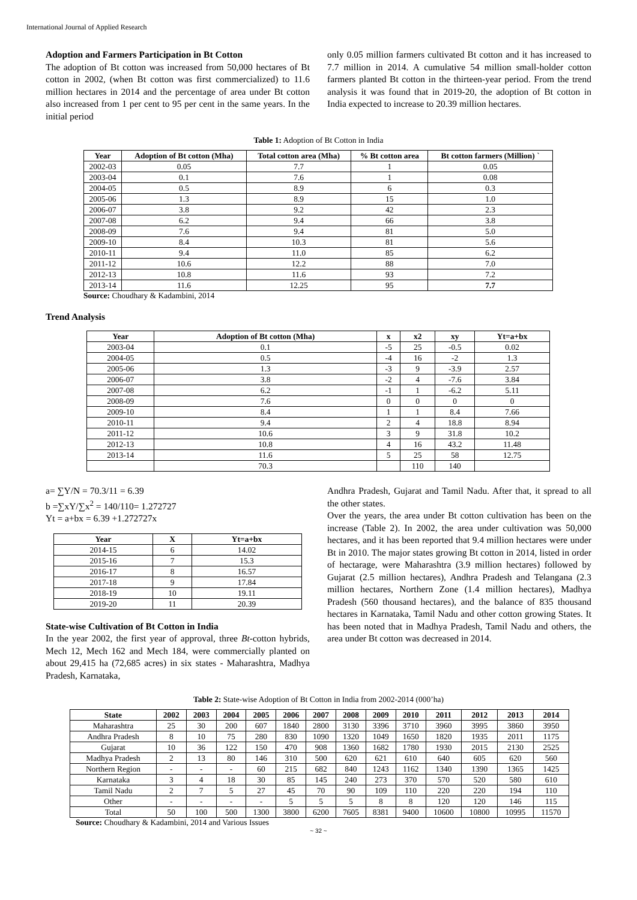International Journal of Applied Research
Adoption and Farmers Participation in Bt Cotton
The adoption of Bt cotton was increased from 50,000 hectares of Bt cotton in 2002, (when Bt cotton was first commercialized) to 11.6 million hectares in 2014 and the percentage of area under Bt cotton also increased from 1 per cent to 95 per cent in the same years. In the initial period
only 0.05 million farmers cultivated Bt cotton and it has increased to 7.7 million in 2014. A cumulative 54 million small-holder cotton farmers planted Bt cotton in the thirteen-year period. From the trend analysis it was found that in 2019-20, the adoption of Bt cotton in India expected to increase to 20.39 million hectares.
Table 1: Adoption of Bt Cotton in India
| Year | Adoption of Bt cotton (Mha) | Total cotton area (Mha) | % Bt cotton area | Bt cotton farmers (Million) ` |
| --- | --- | --- | --- | --- |
| 2002-03 | 0.05 | 7.7 | 1 | 0.05 |
| 2003-04 | 0.1 | 7.6 | 1 | 0.08 |
| 2004-05 | 0.5 | 8.9 | 6 | 0.3 |
| 2005-06 | 1.3 | 8.9 | 15 | 1.0 |
| 2006-07 | 3.8 | 9.2 | 42 | 2.3 |
| 2007-08 | 6.2 | 9.4 | 66 | 3.8 |
| 2008-09 | 7.6 | 9.4 | 81 | 5.0 |
| 2009-10 | 8.4 | 10.3 | 81 | 5.6 |
| 2010-11 | 9.4 | 11.0 | 85 | 6.2 |
| 2011-12 | 10.6 | 12.2 | 88 | 7.0 |
| 2012-13 | 10.8 | 11.6 | 93 | 7.2 |
| 2013-14 | 11.6 | 12.25 | 95 | 7.7 |
Source: Choudhary & Kadambini, 2014
Trend Analysis
| Year | Adoption of Bt cotton (Mha) | x | x2 | xy | Yt=a+bx |
| --- | --- | --- | --- | --- | --- |
| 2003-04 | 0.1 | -5 | 25 | -0.5 | 0.02 |
| 2004-05 | 0.5 | -4 | 16 | -2 | 1.3 |
| 2005-06 | 1.3 | -3 | 9 | -3.9 | 2.57 |
| 2006-07 | 3.8 | -2 | 4 | -7.6 | 3.84 |
| 2007-08 | 6.2 | -1 | 1 | -6.2 | 5.11 |
| 2008-09 | 7.6 | 0 | 0 | 0 | 0 |
| 2009-10 | 8.4 | 1 | 1 | 8.4 | 7.66 |
| 2010-11 | 9.4 | 2 | 4 | 18.8 | 8.94 |
| 2011-12 | 10.6 | 3 | 9 | 31.8 | 10.2 |
| 2012-13 | 10.8 | 4 | 16 | 43.2 | 11.48 |
| 2013-14 | 11.6 | 5 | 25 | 58 | 12.75 |
| | 70.3 | | 110 | 140 | |
a= ∑Y/N = 70.3/11 = 6.39
b =∑xY/∑x<sup>2</sup> = 140/110= 1.272727
Yt = a+bx = 6.39 +1.272727x
| Year | X | Yt=a+bx |
| --- | --- | --- |
| 2014-15 | 6 | 14.02 |
| 2015-16 | 7 | 15.3 |
| 2016-17 | 8 | 16.57 |
| 2017-18 | 9 | 17.84 |
| 2018-19 | 10 | 19.11 |
| 2019-20 | 11 | 20.39 |
State-wise Cultivation of Bt Cotton in India
In the year 2002, the first year of approval, three Bt-cotton hybrids, Mech 12, Mech 162 and Mech 184, were commercially planted on about 29,415 ha (72,685 acres) in six states - Maharashtra, Madhya Pradesh, Karnataka,
Andhra Pradesh, Gujarat and Tamil Nadu. After that, it spread to all the other states.
Over the years, the area under Bt cotton cultivation has been on the increase (Table 2). In 2002, the area under cultivation was 50,000 hectares, and it has been reported that 9.4 million hectares were under Bt in 2010. The major states growing Bt cotton in 2014, listed in order of hectarage, were Maharashtra (3.9 million hectares) followed by Gujarat (2.5 million hectares), Andhra Pradesh and Telangana (2.3 million hectares, Northern Zone (1.4 million hectares), Madhya Pradesh (560 thousand hectares), and the balance of 835 thousand hectares in Karnataka, Tamil Nadu and other cotton growing States. It has been noted that in Madhya Pradesh, Tamil Nadu and others, the area under Bt cotton was decreased in 2014.
Table 2: State-wise Adoption of Bt Cotton in India from 2002-2014 (000’ha)
| State | 2002 | 2003 | 2004 | 2005 | 2006 | 2007 | 2008 | 2009 | 2010 | 2011 | 2012 | 2013 | 2014 |
| --- | --- | --- | --- | --- | --- | --- | --- | --- | --- | --- | --- | --- | --- |
| Maharashtra | 25 | 30 | 200 | 607 | 1840 | 2800 | 3130 | 3396 | 3710 | 3960 | 3995 | 3860 | 3950 |
| Andhra Pradesh | 8 | 10 | 75 | 280 | 830 | 1090 | 1320 | 1049 | 1650 | 1820 | 1935 | 2011 | 1175 |
| Gujarat | 10 | 36 | 122 | 150 | 470 | 908 | 1360 | 1682 | 1780 | 1930 | 2015 | 2130 | 2525 |
| Madhya Pradesh | 2 | 13 | 80 | 146 | 310 | 500 | 620 | 621 | 610 | 640 | 605 | 620 | 560 |
| Northern Region | - | - | - | 60 | 215 | 682 | 840 | 1243 | 1162 | 1340 | 1390 | 1365 | 1425 |
| Karnataka | 3 | 4 | 18 | 30 | 85 | 145 | 240 | 273 | 370 | 570 | 520 | 580 | 610 |
| Tamil Nadu | 2 | 7 | 5 | 27 | 45 | 70 | 90 | 109 | 110 | 220 | 220 | 194 | 110 |
| Other | - | - | - | - | 5 | 5 | 5 | 8 | 8 | 120 | 120 | 146 | 115 |
| Total | 50 | 100 | 500 | 1300 | 3800 | 6200 | 7605 | 8381 | 9400 | 10600 | 10800 | 10995 | 11570 |
Source: Choudhary & Kadambini, 2014 and Various Issues
~ 32 ~